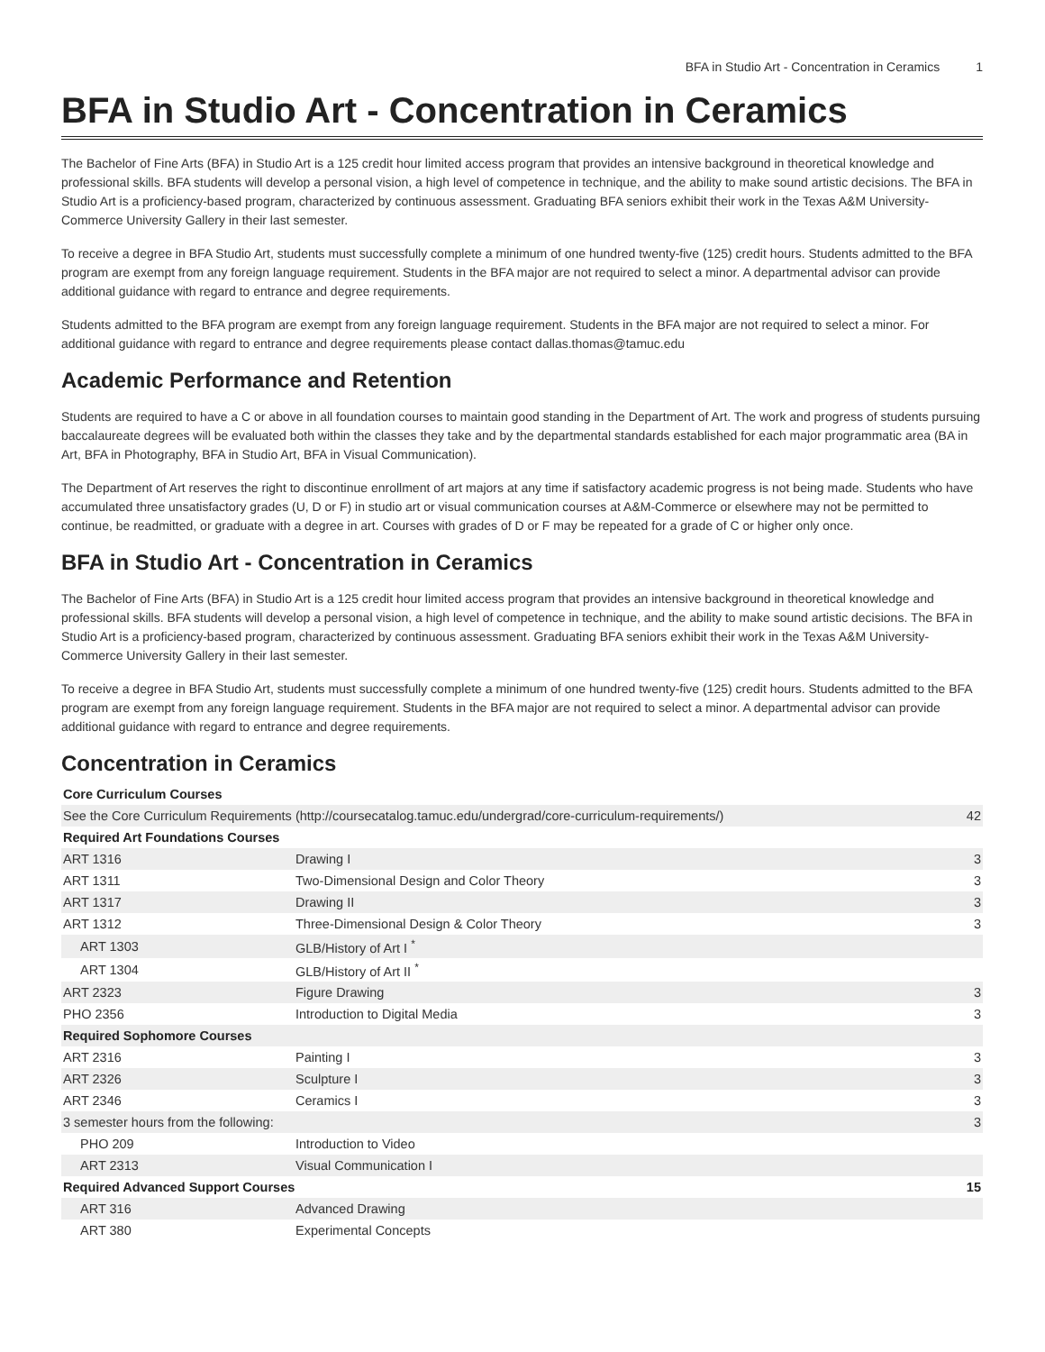BFA in Studio Art - Concentration in Ceramics 1
BFA in Studio Art - Concentration in Ceramics
The Bachelor of Fine Arts (BFA) in Studio Art is a 125 credit hour limited access program that provides an intensive background in theoretical knowledge and professional skills. BFA students will develop a personal vision, a high level of competence in technique, and the ability to make sound artistic decisions. The BFA in Studio Art is a proficiency-based program, characterized by continuous assessment. Graduating BFA seniors exhibit their work in the Texas A&M University-Commerce University Gallery in their last semester.
To receive a degree in BFA Studio Art, students must successfully complete a minimum of one hundred twenty-five (125) credit hours. Students admitted to the BFA program are exempt from any foreign language requirement. Students in the BFA major are not required to select a minor. A departmental advisor can provide additional guidance with regard to entrance and degree requirements.
Students admitted to the BFA program are exempt from any foreign language requirement. Students in the BFA major are not required to select a minor. For additional guidance with regard to entrance and degree requirements please contact dallas.thomas@tamuc.edu
Academic Performance and Retention
Students are required to have a C or above in all foundation courses to maintain good standing in the Department of Art. The work and progress of students pursuing baccalaureate degrees will be evaluated both within the classes they take and by the departmental standards established for each major programmatic area (BA in Art, BFA in Photography, BFA in Studio Art, BFA in Visual Communication).
The Department of Art reserves the right to discontinue enrollment of art majors at any time if satisfactory academic progress is not being made. Students who have accumulated three unsatisfactory grades (U, D or F) in studio art or visual communication courses at A&M-Commerce or elsewhere may not be permitted to continue, be readmitted, or graduate with a degree in art. Courses with grades of D or F may be repeated for a grade of C or higher only once.
BFA in Studio Art - Concentration in Ceramics
The Bachelor of Fine Arts (BFA) in Studio Art is a 125 credit hour limited access program that provides an intensive background in theoretical knowledge and professional skills. BFA students will develop a personal vision, a high level of competence in technique, and the ability to make sound artistic decisions. The BFA in Studio Art is a proficiency-based program, characterized by continuous assessment. Graduating BFA seniors exhibit their work in the Texas A&M University-Commerce University Gallery in their last semester.
To receive a degree in BFA Studio Art, students must successfully complete a minimum of one hundred twenty-five (125) credit hours. Students admitted to the BFA program are exempt from any foreign language requirement. Students in the BFA major are not required to select a minor. A departmental advisor can provide additional guidance with regard to entrance and degree requirements.
Concentration in Ceramics
| Core Curriculum Courses | | |
| See the Core Curriculum Requirements (http://coursecatalog.tamuc.edu/undergrad/core-curriculum-requirements/) | | 42 |
| Required Art Foundations Courses | | |
| ART 1316 | Drawing I | 3 |
| ART 1311 | Two-Dimensional Design and Color Theory | 3 |
| ART 1317 | Drawing II | 3 |
| ART 1312 | Three-Dimensional Design & Color Theory | 3 |
| ART 1303 | GLB/History of Art I <sup>*</sup> | |
| ART 1304 | GLB/History of Art II <sup>*</sup> | |
| ART 2323 | Figure Drawing | 3 |
| PHO 2356 | Introduction to Digital Media | 3 |
| Required Sophomore Courses | | |
| ART 2316 | Painting I | 3 |
| ART 2326 | Sculpture I | 3 |
| ART 2346 | Ceramics I | 3 |
| 3 semester hours from the following: | | 3 |
| PHO 209 | Introduction to Video | |
| ART 2313 | Visual Communication I | |
| Required Advanced Support Courses | | 15 |
| ART 316 | Advanced Drawing | |
| ART 380 | Experimental Concepts | |